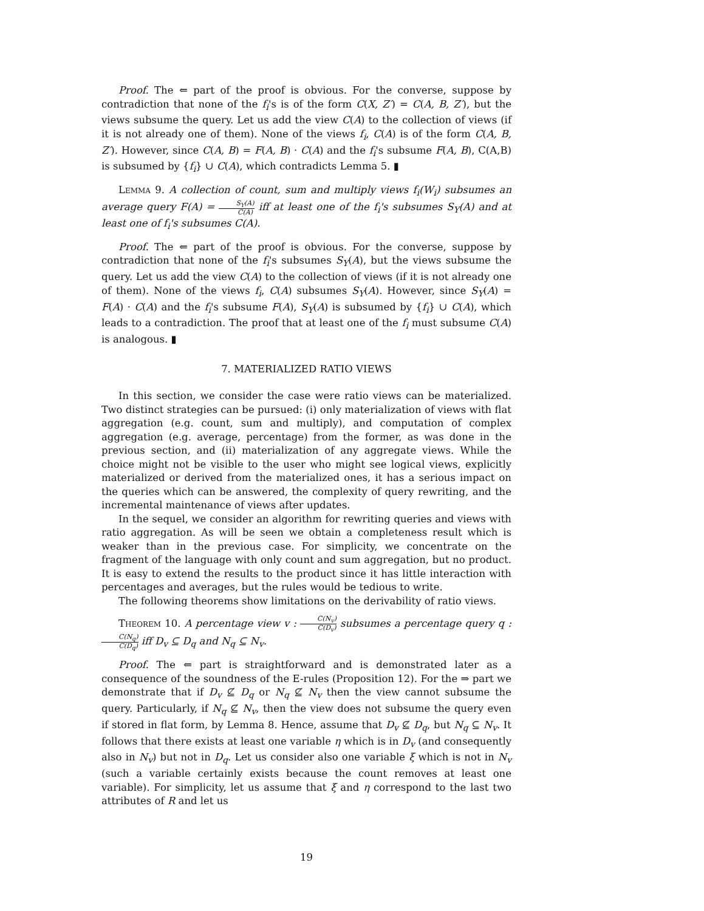Proof. The ⇐ part of the proof is obvious. For the converse, suppose by contradiction that none of the f<sub>i</sub>'s is of the form C(X, Z′) = C(A, B, Z′), but the views subsume the query. Let us add the view C(A) to the collection of views (if it is not already one of them). None of the views f<sub>i</sub>, C(A) is of the form C(A, B, Z′). However, since C(A, B) = F(A, B) · C(A) and the f<sub>i</sub>'s subsume F(A, B), C(A,B) is subsumed by {f<sub>i</sub>} ∪ C(A), which contradicts Lemma 5. ▮
Lemma 9. A collection of count, sum and multiply views f<sub>i</sub>(W<sub>i</sub>) subsumes an average query F(A) = S<sub>Y</sub>(A) C(A) iff at least one of the f<sub>i</sub>'s subsumes S<sub>Y</sub>(A) and at least one of f<sub>i</sub>'s subsumes C(A).
Proof. The ⇐ part of the proof is obvious. For the converse, suppose by contradiction that none of the f<sub>i</sub>'s subsumes S<sub>Y</sub>(A), but the views subsume the query. Let us add the view C(A) to the collection of views (if it is not already one of them). None of the views f<sub>i</sub>, C(A) subsumes S<sub>Y</sub>(A). However, since S<sub>Y</sub>(A) = F(A) · C(A) and the f<sub>i</sub>'s subsume F(A), S<sub>Y</sub>(A) is subsumed by {f<sub>i</sub>} ∪ C(A), which leads to a contradiction. The proof that at least one of the f<sub>i</sub> must subsume C(A) is analogous. ▮
7. MATERIALIZED RATIO VIEWS
In this section, we consider the case were ratio views can be materialized. Two distinct strategies can be pursued: (i) only materialization of views with flat aggregation (e.g. count, sum and multiply), and computation of complex aggregation (e.g. average, percentage) from the former, as was done in the previous section, and (ii) materialization of any aggregate views. While the choice might not be visible to the user who might see logical views, explicitly materialized or derived from the materialized ones, it has a serious impact on the queries which can be answered, the complexity of query rewriting, and the incremental maintenance of views after updates.
In the sequel, we consider an algorithm for rewriting queries and views with ratio aggregation. As will be seen we obtain a completeness result which is weaker than in the previous case. For simplicity, we concentrate on the fragment of the language with only count and sum aggregation, but no product. It is easy to extend the results to the product since it has little interaction with percentages and averages, but the rules would be tedious to write.
The following theorems show limitations on the derivability of ratio views.
Theorem 10. A percentage view v : C(N<sub>v</sub>) C(D<sub>v</sub>) subsumes a percentage query q : C(N<sub>q</sub>) C(D<sub>q</sub>) iff D<sub>v</sub> ⊆ D<sub>q</sub> and N<sub>q</sub> ⊆ N<sub>v</sub>.
Proof. The ⇐ part is straightforward and is demonstrated later as a consequence of the soundness of the E-rules (Proposition 12). For the ⇒ part we demonstrate that if D<sub>v</sub> ⊈ D<sub>q</sub> or N<sub>q</sub> ⊈ N<sub>v</sub> then the view cannot subsume the query. Particularly, if N<sub>q</sub> ⊈ N<sub>v</sub>, then the view does not subsume the query even if stored in flat form, by Lemma 8. Hence, assume that D<sub>v</sub> ⊈ D<sub>q</sub>, but N<sub>q</sub> ⊆ N<sub>v</sub>. It follows that there exists at least one variable η which is in D<sub>v</sub> (and consequently also in N<sub>v</sub>) but not in D<sub>q</sub>. Let us consider also one variable ξ which is not in N<sub>v</sub> (such a variable certainly exists because the count removes at least one variable). For simplicity, let us assume that ξ and η correspond to the last two attributes of R and let us
19